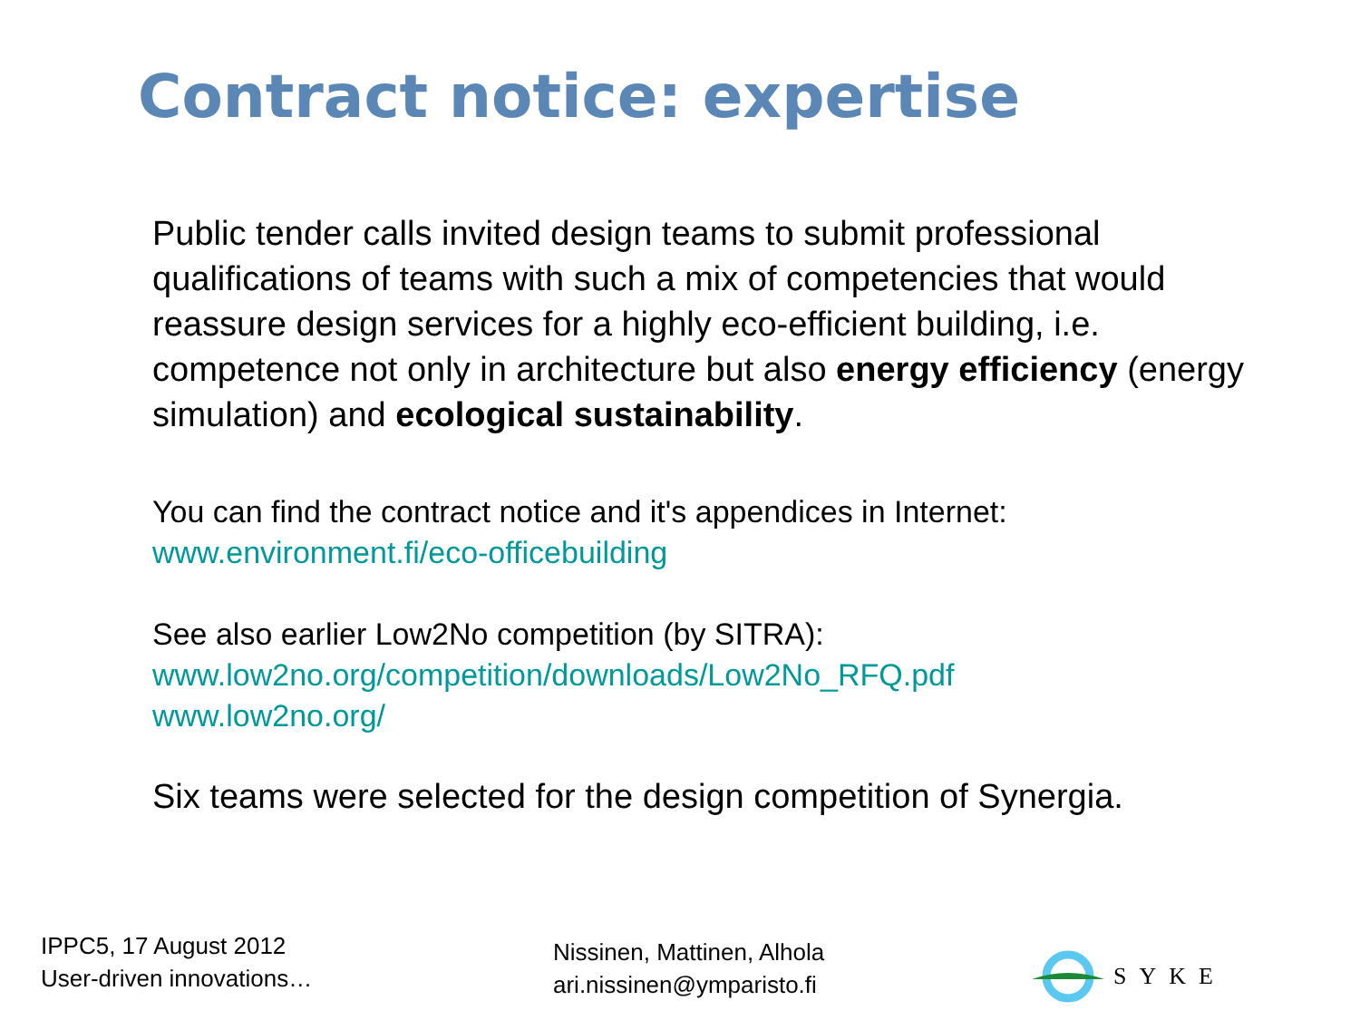Contract notice: expertise
Public tender calls invited design teams to submit professional qualifications of teams with such a mix of competencies that would reassure design services for a highly eco-efficient building, i.e. competence not only in architecture but also energy efficiency (energy simulation) and ecological sustainability.
You can find the contract notice and it's appendices in Internet:
www.environment.fi/eco-officebuilding
See also earlier Low2No competition (by SITRA):
www.low2no.org/competition/downloads/Low2No_RFQ.pdf
www.low2no.org/
Six teams were selected for the design competition of Synergia.
IPPC5, 17 August 2012
User-driven innovations…
Nissinen, Mattinen, Alhola
ari.nissinen@ymparisto.fi
SYKE